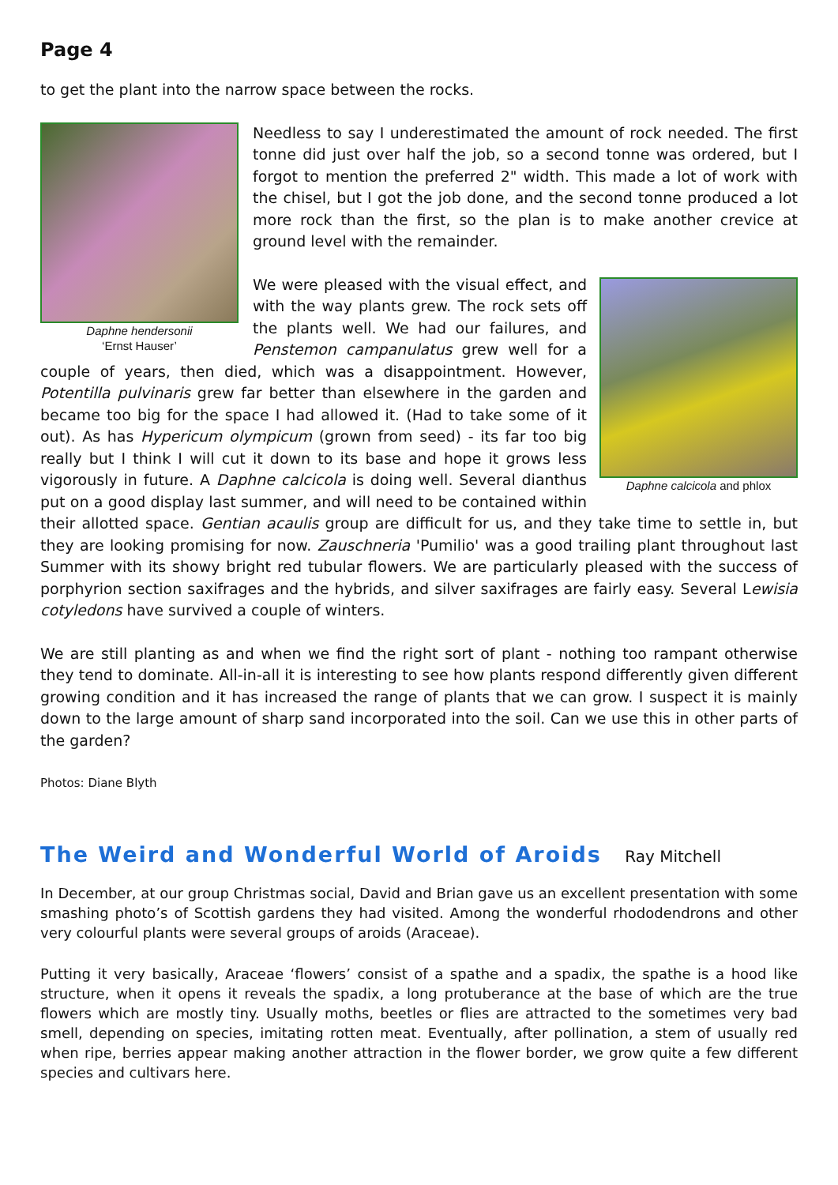Page 4
to get the plant into the narrow space between the rocks.
Daphne hendersonii
‘Ernst Hauser’
Needless to say I underestimated the amount of rock needed. The first tonne did just over half the job, so a second tonne was ordered, but I forgot to mention the preferred 2" width. This made a lot of work with the chisel, but I got the job done, and the second tonne produced a lot more rock than the first, so the plan is to make another crevice at ground level with the remainder.
Daphne calcicola and phlox
We were pleased with the visual effect, and with the way plants grew. The rock sets off the plants well. We had our failures, and Penstemon campanulatus grew well for a couple of years, then died, which was a disappointment. However, Potentilla pulvinaris grew far better than elsewhere in the garden and became too big for the space I had allowed it. (Had to take some of it out). As has Hypericum olympicum (grown from seed) - its far too big really but I think I will cut it down to its base and hope it grows less vigorously in future. A Daphne calcicola is doing well. Several dianthus put on a good display last summer, and will need to be contained within their allotted space. Gentian acaulis group are difficult for us, and they take time to settle in, but they are looking promising for now. Zauschneria 'Pumilio' was a good trailing plant throughout last Summer with its showy bright red tubular flowers. We are particularly pleased with the success of porphyrion section saxifrages and the hybrids, and silver saxifrages are fairly easy. Several Lewisia cotyledons have survived a couple of winters.
We are still planting as and when we find the right sort of plant - nothing too rampant otherwise they tend to dominate. All-in-all it is interesting to see how plants respond differently given different growing condition and it has increased the range of plants that we can grow. I suspect it is mainly down to the large amount of sharp sand incorporated into the soil. Can we use this in other parts of the garden?
Photos: Diane Blyth
The Weird and Wonderful World of Aroids Ray Mitchell
In December, at our group Christmas social, David and Brian gave us an excellent presentation with some smashing photo’s of Scottish gardens they had visited. Among the wonderful rhododendrons and other very colourful plants were several groups of aroids (Araceae).
Putting it very basically, Araceae ‘flowers’ consist of a spathe and a spadix, the spathe is a hood like structure, when it opens it reveals the spadix, a long protuberance at the base of which are the true flowers which are mostly tiny. Usually moths, beetles or flies are attracted to the sometimes very bad smell, depending on species, imitating rotten meat. Eventually, after pollination, a stem of usually red when ripe, berries appear making another attraction in the flower border, we grow quite a few different species and cultivars here.